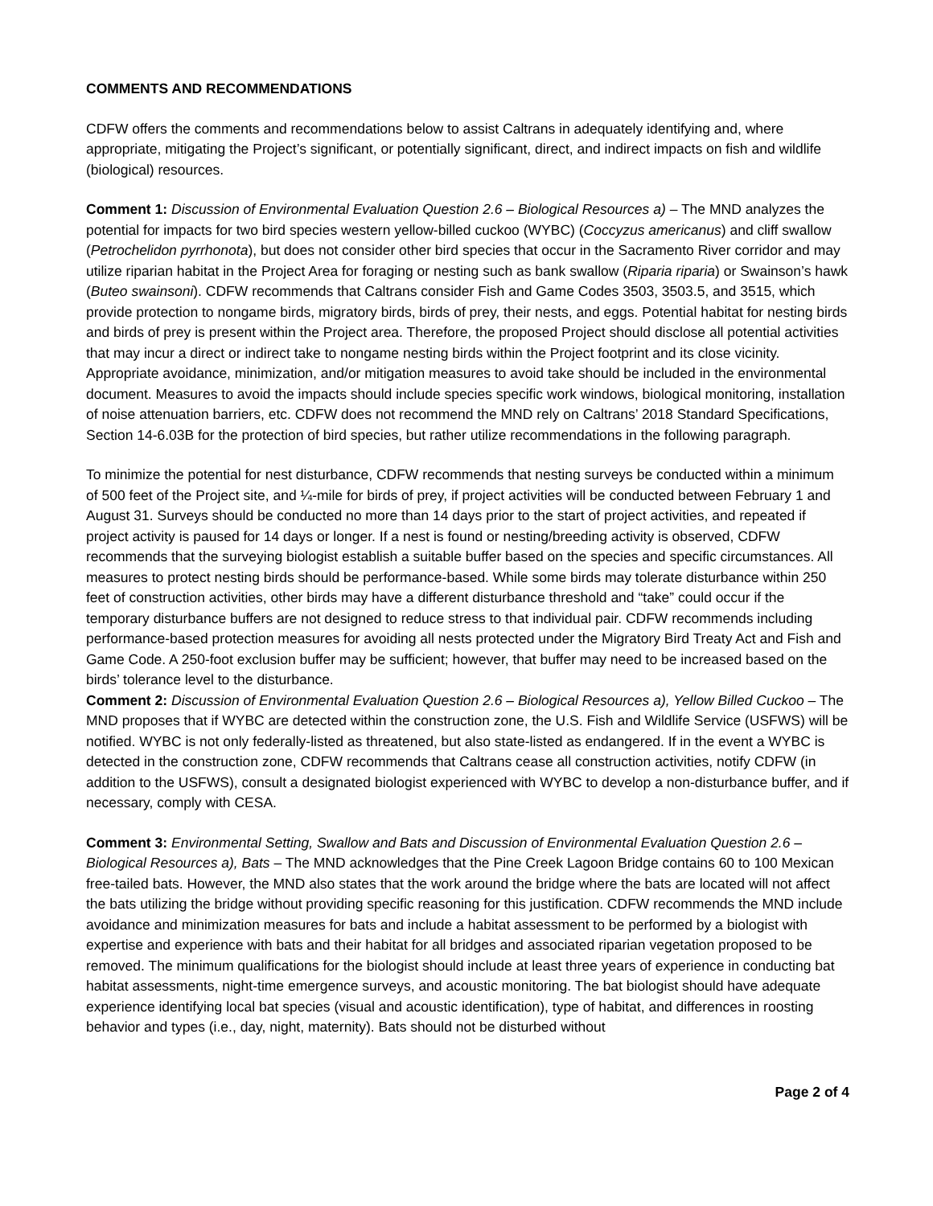COMMENTS AND RECOMMENDATIONS
CDFW offers the comments and recommendations below to assist Caltrans in adequately identifying and, where appropriate, mitigating the Project’s significant, or potentially significant, direct, and indirect impacts on fish and wildlife (biological) resources.
Comment 1: Discussion of Environmental Evaluation Question 2.6 – Biological Resources a) – The MND analyzes the potential for impacts for two bird species western yellow-billed cuckoo (WYBC) (Coccyzus americanus) and cliff swallow (Petrochelidon pyrrhonota), but does not consider other bird species that occur in the Sacramento River corridor and may utilize riparian habitat in the Project Area for foraging or nesting such as bank swallow (Riparia riparia) or Swainson’s hawk (Buteo swainsoni). CDFW recommends that Caltrans consider Fish and Game Codes 3503, 3503.5, and 3515, which provide protection to nongame birds, migratory birds, birds of prey, their nests, and eggs. Potential habitat for nesting birds and birds of prey is present within the Project area. Therefore, the proposed Project should disclose all potential activities that may incur a direct or indirect take to nongame nesting birds within the Project footprint and its close vicinity. Appropriate avoidance, minimization, and/or mitigation measures to avoid take should be included in the environmental document. Measures to avoid the impacts should include species specific work windows, biological monitoring, installation of noise attenuation barriers, etc. CDFW does not recommend the MND rely on Caltrans’ 2018 Standard Specifications, Section 14-6.03B for the protection of bird species, but rather utilize recommendations in the following paragraph.
To minimize the potential for nest disturbance, CDFW recommends that nesting surveys be conducted within a minimum of 500 feet of the Project site, and ¼-mile for birds of prey, if project activities will be conducted between February 1 and August 31. Surveys should be conducted no more than 14 days prior to the start of project activities, and repeated if project activity is paused for 14 days or longer. If a nest is found or nesting/breeding activity is observed, CDFW recommends that the surveying biologist establish a suitable buffer based on the species and specific circumstances. All measures to protect nesting birds should be performance-based. While some birds may tolerate disturbance within 250 feet of construction activities, other birds may have a different disturbance threshold and “take” could occur if the temporary disturbance buffers are not designed to reduce stress to that individual pair. CDFW recommends including performance-based protection measures for avoiding all nests protected under the Migratory Bird Treaty Act and Fish and Game Code. A 250-foot exclusion buffer may be sufficient; however, that buffer may need to be increased based on the birds’ tolerance level to the disturbance.
Comment 2: Discussion of Environmental Evaluation Question 2.6 – Biological Resources a), Yellow Billed Cuckoo – The MND proposes that if WYBC are detected within the construction zone, the U.S. Fish and Wildlife Service (USFWS) will be notified. WYBC is not only federally-listed as threatened, but also state-listed as endangered. If in the event a WYBC is detected in the construction zone, CDFW recommends that Caltrans cease all construction activities, notify CDFW (in addition to the USFWS), consult a designated biologist experienced with WYBC to develop a non-disturbance buffer, and if necessary, comply with CESA.
Comment 3: Environmental Setting, Swallow and Bats and Discussion of Environmental Evaluation Question 2.6 – Biological Resources a), Bats – The MND acknowledges that the Pine Creek Lagoon Bridge contains 60 to 100 Mexican free-tailed bats. However, the MND also states that the work around the bridge where the bats are located will not affect the bats utilizing the bridge without providing specific reasoning for this justification. CDFW recommends the MND include avoidance and minimization measures for bats and include a habitat assessment to be performed by a biologist with expertise and experience with bats and their habitat for all bridges and associated riparian vegetation proposed to be removed. The minimum qualifications for the biologist should include at least three years of experience in conducting bat habitat assessments, night-time emergence surveys, and acoustic monitoring. The bat biologist should have adequate experience identifying local bat species (visual and acoustic identification), type of habitat, and differences in roosting behavior and types (i.e., day, night, maternity). Bats should not be disturbed without
Page 2 of 4